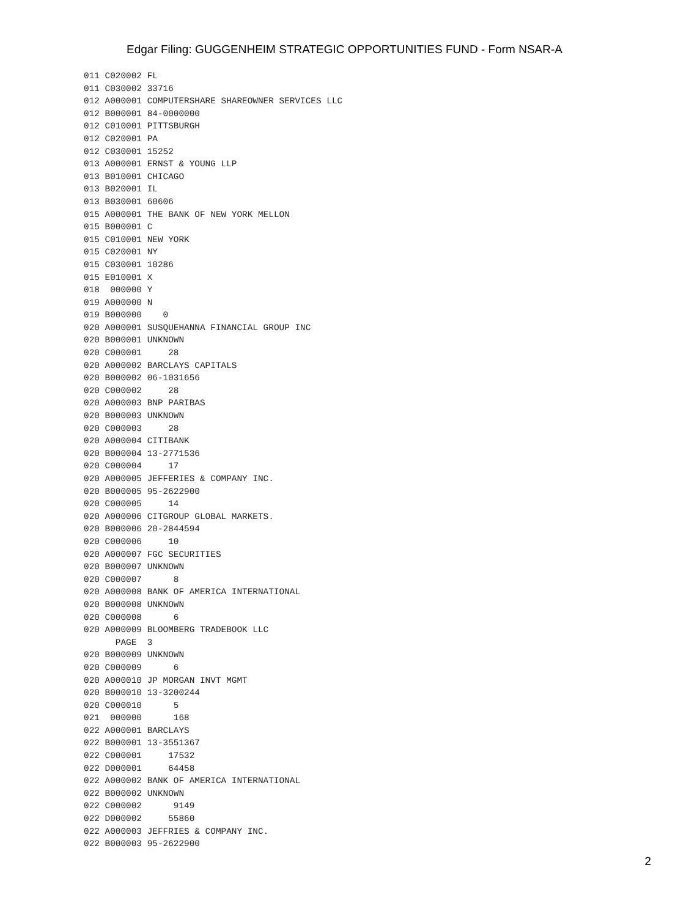Edgar Filing: GUGGENHEIM STRATEGIC OPPORTUNITIES FUND - Form NSAR-A
011 C020002 FL
011 C030002 33716
012 A000001 COMPUTERSHARE SHAREOWNER SERVICES LLC
012 B000001 84-0000000
012 C010001 PITTSBURGH
012 C020001 PA
012 C030001 15252
013 A000001 ERNST & YOUNG LLP
013 B010001 CHICAGO
013 B020001 IL
013 B030001 60606
015 A000001 THE BANK OF NEW YORK MELLON
015 B000001 C
015 C010001 NEW YORK
015 C020001 NY
015 C030001 10286
015 E010001 X
018  000000 Y
019 A000000 N
019 B000000    0
020 A000001 SUSQUEHANNA FINANCIAL GROUP INC
020 B000001 UNKNOWN
020 C000001     28
020 A000002 BARCLAYS CAPITALS
020 B000002 06-1031656
020 C000002     28
020 A000003 BNP PARIBAS
020 B000003 UNKNOWN
020 C000003     28
020 A000004 CITIBANK
020 B000004 13-2771536
020 C000004     17
020 A000005 JEFFERIES & COMPANY INC.
020 B000005 95-2622900
020 C000005     14
020 A000006 CITGROUP GLOBAL MARKETS.
020 B000006 20-2844594
020 C000006     10
020 A000007 FGC SECURITIES
020 B000007 UNKNOWN
020 C000007      8
020 A000008 BANK OF AMERICA INTERNATIONAL
020 B000008 UNKNOWN
020 C000008      6
020 A000009 BLOOMBERG TRADEBOOK LLC
      PAGE  3
020 B000009 UNKNOWN
020 C000009      6
020 A000010 JP MORGAN INVT MGMT
020 B000010 13-3200244
020 C000010      5
021  000000      168
022 A000001 BARCLAYS
022 B000001 13-3551367
022 C000001     17532
022 D000001     64458
022 A000002 BANK OF AMERICA INTERNATIONAL
022 B000002 UNKNOWN
022 C000002      9149
022 D000002     55860
022 A000003 JEFFRIES & COMPANY INC.
022 B000003 95-2622900
2